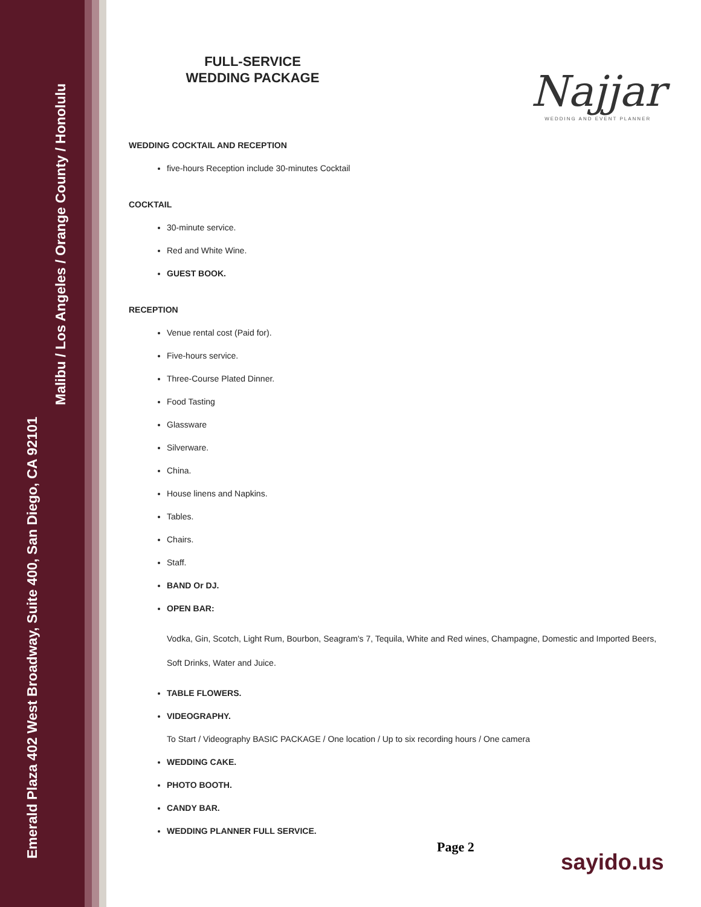Emerald Plaza 402 West Broadway, Suite 400, San Diego, CA 92101
Malibu / Los Angeles / Orange County / Honolulu
Najjar
WEDDING AND EVENT PLANNER
FULL-SERVICE
WEDDING PACKAGE
WEDDING COCKTAIL AND RECEPTION
five-hours Reception include 30-minutes Cocktail
COCKTAIL
30-minute service.
Red and White Wine.
GUEST BOOK.
RECEPTION
Venue rental cost (Paid for).
Five-hours service.
Three-Course Plated Dinner.
Food Tasting
Glassware
Silverware.
China.
House linens and Napkins.
Tables.
Chairs.
Staff.
BAND Or DJ.
OPEN BAR:
Vodka, Gin, Scotch, Light Rum, Bourbon, Seagram's 7, Tequila, White and Red wines, Champagne, Domestic and Imported Beers, Soft Drinks, Water and Juice.
TABLE FLOWERS.
VIDEOGRAPHY.
To Start / Videography BASIC PACKAGE / One location / Up to six recording hours / One camera
WEDDING CAKE.
PHOTO BOOTH.
CANDY BAR.
WEDDING PLANNER FULL SERVICE.
Page 2
sayido.us